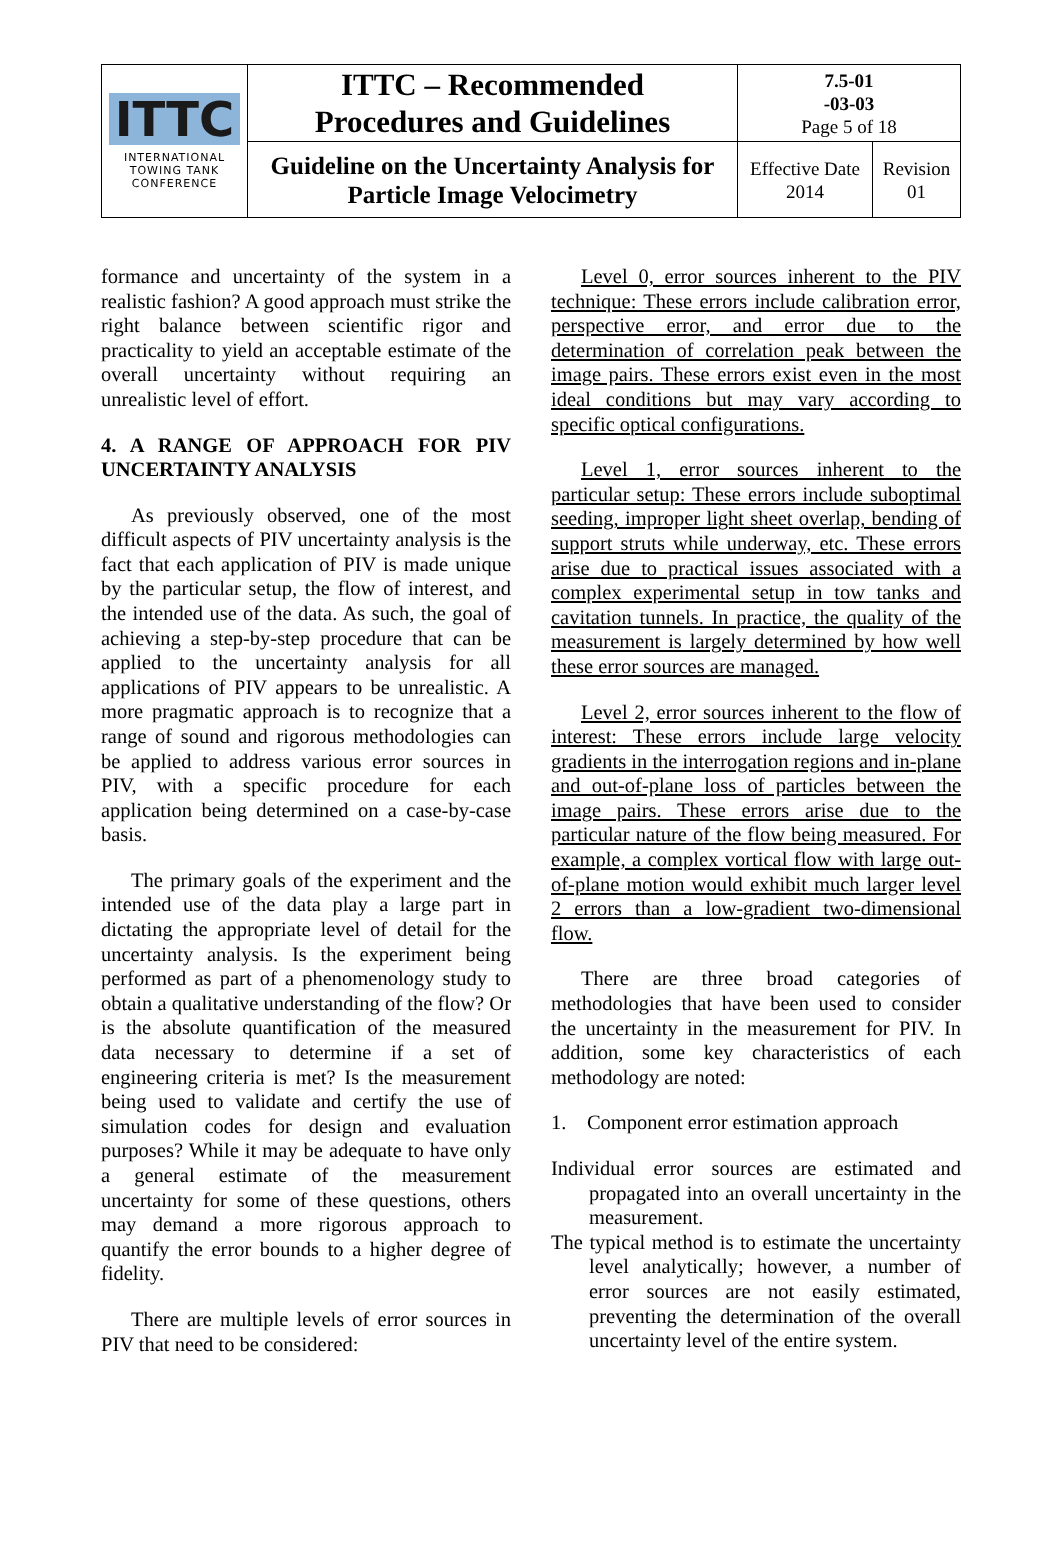| ITTC INTERNATIONAL TOWING TANK CONFERENCE | ITTC – Recommended Procedures and Guidelines | 7.5-01 -03-03 Page 5 of 18 | |
| | Guideline on the Uncertainty Analysis for Particle Image Velocimetry | Effective Date 2014 | Revision 01 |
formance and uncertainty of the system in a realistic fashion? A good approach must strike the right balance between scientific rigor and practicality to yield an acceptable estimate of the overall uncertainty without requiring an unrealistic level of effort.
4. A RANGE OF APPROACH FOR PIV UNCERTAINTY ANALYSIS
As previously observed, one of the most difficult aspects of PIV uncertainty analysis is the fact that each application of PIV is made unique by the particular setup, the flow of interest, and the intended use of the data. As such, the goal of achieving a step-by-step procedure that can be applied to the uncertainty analysis for all applications of PIV appears to be unrealistic. A more pragmatic approach is to recognize that a range of sound and rigorous methodologies can be applied to address various error sources in PIV, with a specific procedure for each application being determined on a case-by-case basis.
The primary goals of the experiment and the intended use of the data play a large part in dictating the appropriate level of detail for the uncertainty analysis. Is the experiment being performed as part of a phenomenology study to obtain a qualitative understanding of the flow? Or is the absolute quantification of the measured data necessary to determine if a set of engineering criteria is met? Is the measurement being used to validate and certify the use of simulation codes for design and evaluation purposes? While it may be adequate to have only a general estimate of the measurement uncertainty for some of these questions, others may demand a more rigorous approach to quantify the error bounds to a higher degree of fidelity.
There are multiple levels of error sources in PIV that need to be considered:
Level 0, error sources inherent to the PIV technique: These errors include calibration error, perspective error, and error due to the determination of correlation peak between the image pairs. These errors exist even in the most ideal conditions but may vary according to specific optical configurations.
Level 1, error sources inherent to the particular setup: These errors include suboptimal seeding, improper light sheet overlap, bending of support struts while underway, etc. These errors arise due to practical issues associated with a complex experimental setup in tow tanks and cavitation tunnels. In practice, the quality of the measurement is largely determined by how well these error sources are managed.
Level 2, error sources inherent to the flow of interest: These errors include large velocity gradients in the interrogation regions and in-plane and out-of-plane loss of particles between the image pairs. These errors arise due to the particular nature of the flow being measured. For example, a complex vortical flow with large out-of-plane motion would exhibit much larger level 2 errors than a low-gradient two-dimensional flow.
There are three broad categories of methodologies that have been used to consider the uncertainty in the measurement for PIV. In addition, some key characteristics of each methodology are noted:
1. Component error estimation approach
Individual error sources are estimated and propagated into an overall uncertainty in the measurement.
The typical method is to estimate the uncertainty level analytically; however, a number of error sources are not easily estimated, preventing the determination of the overall uncertainty level of the entire system.